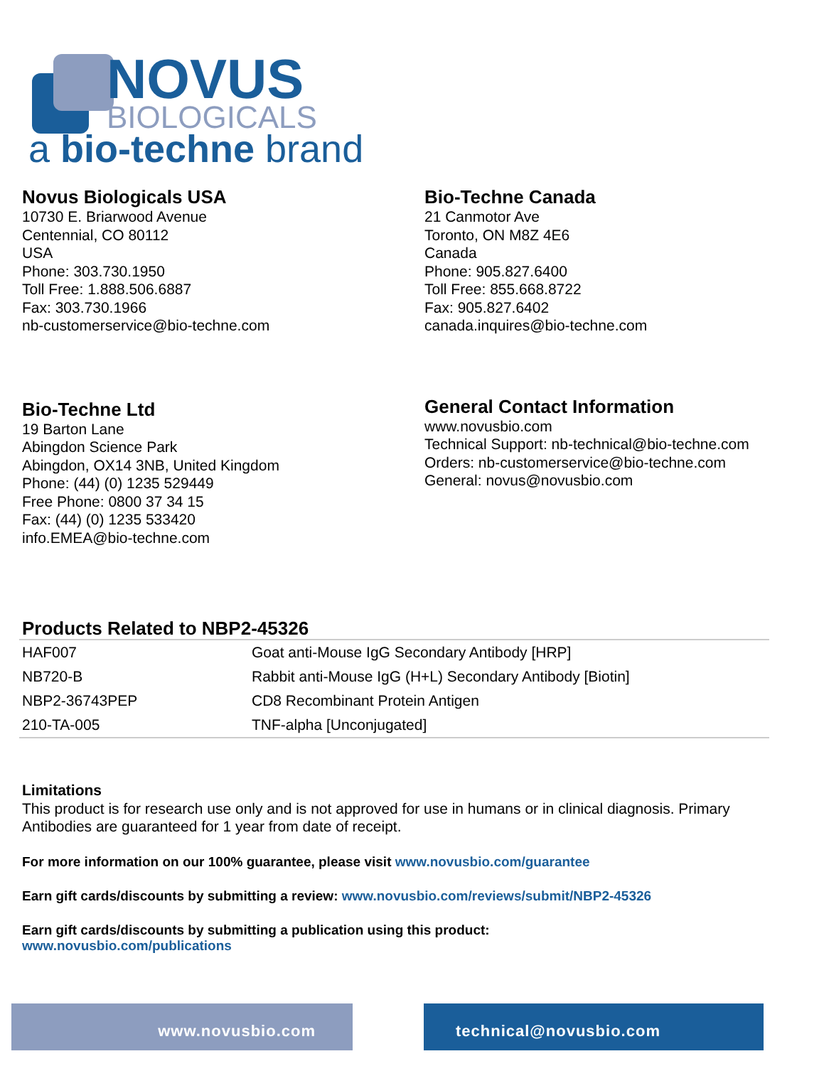NOVUS
BIOLOGICALS
a bio-techne brand
Novus Biologicals USA
10730 E. Briarwood Avenue
Centennial, CO 80112
USA
Phone: 303.730.1950
Toll Free: 1.888.506.6887
Fax: 303.730.1966
nb-customerservice@bio-techne.com
Bio-Techne Canada
21 Canmotor Ave
Toronto, ON M8Z 4E6
Canada
Phone: 905.827.6400
Toll Free: 855.668.8722
Fax: 905.827.6402
canada.inquires@bio-techne.com
Bio-Techne Ltd
19 Barton Lane
Abingdon Science Park
Abingdon, OX14 3NB, United Kingdom
Phone: (44) (0) 1235 529449
Free Phone: 0800 37 34 15
Fax: (44) (0) 1235 533420
info.EMEA@bio-techne.com
General Contact Information
www.novusbio.com
Technical Support: nb-technical@bio-techne.com
Orders: nb-customerservice@bio-techne.com
General: novus@novusbio.com
Products Related to NBP2-45326
| HAF007 | Goat anti-Mouse IgG Secondary Antibody [HRP] |
| NB720-B | Rabbit anti-Mouse IgG (H+L) Secondary Antibody [Biotin] |
| NBP2-36743PEP | CD8 Recombinant Protein Antigen |
| 210-TA-005 | TNF-alpha [Unconjugated] |
Limitations
This product is for research use only and is not approved for use in humans or in clinical diagnosis. Primary Antibodies are guaranteed for 1 year from date of receipt.
For more information on our 100% guarantee, please visit www.novusbio.com/guarantee
Earn gift cards/discounts by submitting a review: www.novusbio.com/reviews/submit/NBP2-45326
Earn gift cards/discounts by submitting a publication using this product:
www.novusbio.com/publications
www.novusbio.com technical@novusbio.com